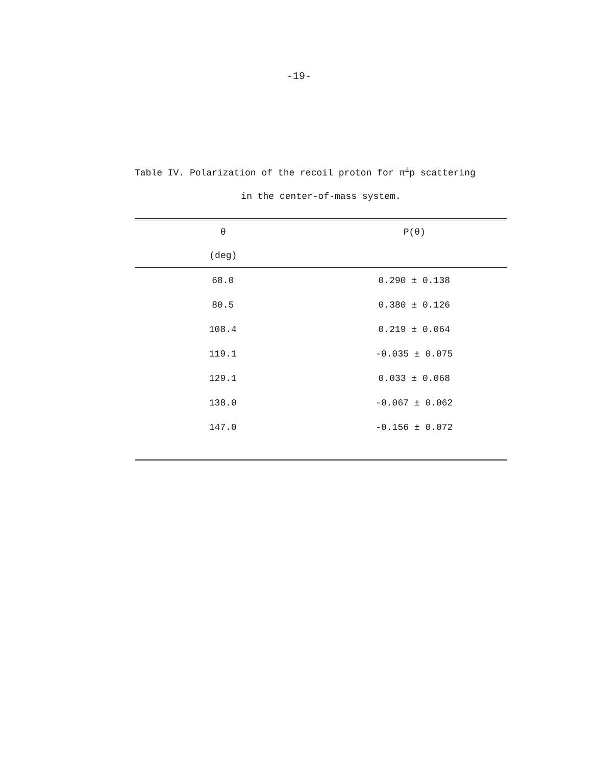-19-
Table IV. Polarization of the recoil proton for π<sup>±</sup>p scattering
in the center-of-mass system.
| θ | P(θ) |
| --- | --- |
| (deg) | |
| 68.0 | 0.290 ± 0.138 |
| 80.5 | 0.380 ± 0.126 |
| 108.4 | 0.219 ± 0.064 |
| 119.1 | -0.035 ± 0.075 |
| 129.1 | 0.033 ± 0.068 |
| 138.0 | -0.067 ± 0.062 |
| 147.0 | -0.156 ± 0.072 |